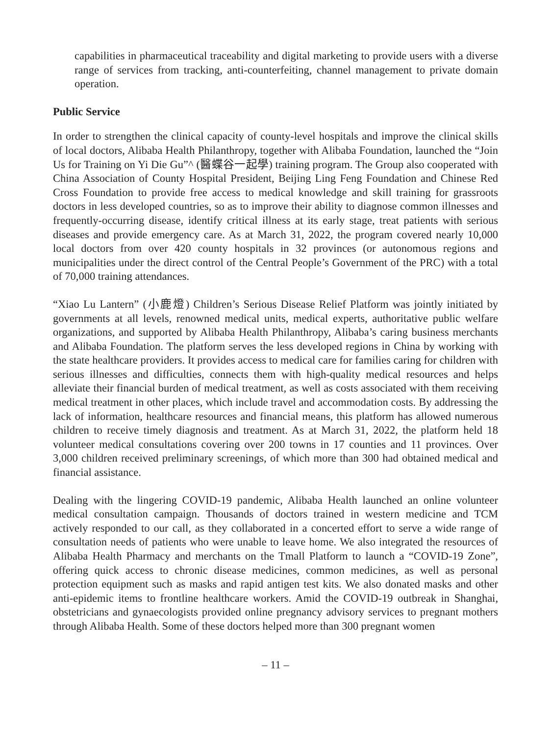capabilities in pharmaceutical traceability and digital marketing to provide users with a diverse range of services from tracking, anti-counterfeiting, channel management to private domain operation.
Public Service
In order to strengthen the clinical capacity of county-level hospitals and improve the clinical skills of local doctors, Alibaba Health Philanthropy, together with Alibaba Foundation, launched the “Join Us for Training on Yi Die Gu”^ (醫蝶谷一起學) training program. The Group also cooperated with China Association of County Hospital President, Beijing Ling Feng Foundation and Chinese Red Cross Foundation to provide free access to medical knowledge and skill training for grassroots doctors in less developed countries, so as to improve their ability to diagnose common illnesses and frequently-occurring disease, identify critical illness at its early stage, treat patients with serious diseases and provide emergency care. As at March 31, 2022, the program covered nearly 10,000 local doctors from over 420 county hospitals in 32 provinces (or autonomous regions and municipalities under the direct control of the Central People’s Government of the PRC) with a total of 70,000 training attendances.
“Xiao Lu Lantern” (小鹿燈) Children’s Serious Disease Relief Platform was jointly initiated by governments at all levels, renowned medical units, medical experts, authoritative public welfare organizations, and supported by Alibaba Health Philanthropy, Alibaba’s caring business merchants and Alibaba Foundation. The platform serves the less developed regions in China by working with the state healthcare providers. It provides access to medical care for families caring for children with serious illnesses and difficulties, connects them with high-quality medical resources and helps alleviate their financial burden of medical treatment, as well as costs associated with them receiving medical treatment in other places, which include travel and accommodation costs. By addressing the lack of information, healthcare resources and financial means, this platform has allowed numerous children to receive timely diagnosis and treatment. As at March 31, 2022, the platform held 18 volunteer medical consultations covering over 200 towns in 17 counties and 11 provinces. Over 3,000 children received preliminary screenings, of which more than 300 had obtained medical and financial assistance.
Dealing with the lingering COVID-19 pandemic, Alibaba Health launched an online volunteer medical consultation campaign. Thousands of doctors trained in western medicine and TCM actively responded to our call, as they collaborated in a concerted effort to serve a wide range of consultation needs of patients who were unable to leave home. We also integrated the resources of Alibaba Health Pharmacy and merchants on the Tmall Platform to launch a “COVID-19 Zone”, offering quick access to chronic disease medicines, common medicines, as well as personal protection equipment such as masks and rapid antigen test kits. We also donated masks and other anti-epidemic items to frontline healthcare workers. Amid the COVID-19 outbreak in Shanghai, obstetricians and gynaecologists provided online pregnancy advisory services to pregnant mothers through Alibaba Health. Some of these doctors helped more than 300 pregnant women
– 11 –